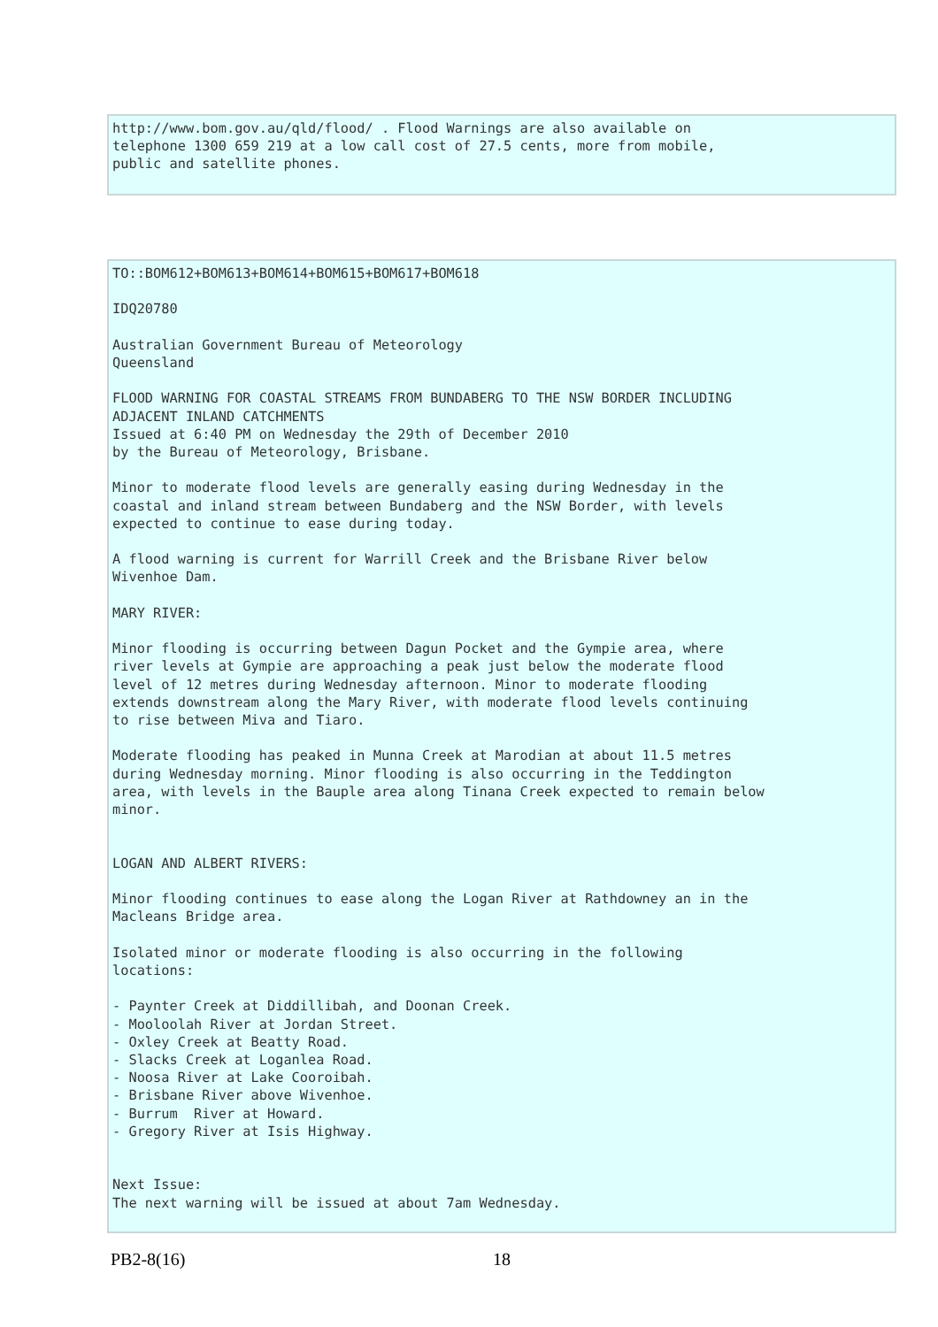http://www.bom.gov.au/qld/flood/ . Flood Warnings are also available on
telephone 1300 659 219 at a low call cost of 27.5 cents, more from mobile,
public and satellite phones.
TO::BOM612+BOM613+BOM614+BOM615+BOM617+BOM618

IDQ20780

Australian Government Bureau of Meteorology
Queensland

FLOOD WARNING FOR COASTAL STREAMS FROM BUNDABERG TO THE NSW BORDER INCLUDING
ADJACENT INLAND CATCHMENTS
Issued at 6:40 PM on Wednesday the 29th of December 2010
by the Bureau of Meteorology, Brisbane.

Minor to moderate flood levels are generally easing during Wednesday in the
coastal and inland stream between Bundaberg and the NSW Border, with levels
expected to continue to ease during today.

A flood warning is current for Warrill Creek and the Brisbane River below
Wivenhoe Dam.

MARY RIVER:

Minor flooding is occurring between Dagun Pocket and the Gympie area, where
river levels at Gympie are approaching a peak just below the moderate flood
level of 12 metres during Wednesday afternoon. Minor to moderate flooding
extends downstream along the Mary River, with moderate flood levels continuing
to rise between Miva and Tiaro.

Moderate flooding has peaked in Munna Creek at Marodian at about 11.5 metres
during Wednesday morning. Minor flooding is also occurring in the Teddington
area, with levels in the Bauple area along Tinana Creek expected to remain below
minor.


LOGAN AND ALBERT RIVERS:

Minor flooding continues to ease along the Logan River at Rathdowney an in the
Macleans Bridge area.

Isolated minor or moderate flooding is also occurring in the following
locations:

- Paynter Creek at Diddillibah, and Doonan Creek.
- Mooloolah River at Jordan Street.
- Oxley Creek at Beatty Road.
- Slacks Creek at Loganlea Road.
- Noosa River at Lake Cooroibah.
- Brisbane River above Wivenhoe.
- Burrum  River at Howard.
- Gregory River at Isis Highway.


Next Issue:
The next warning will be issued at about 7am Wednesday.
PB2-8(16) 18